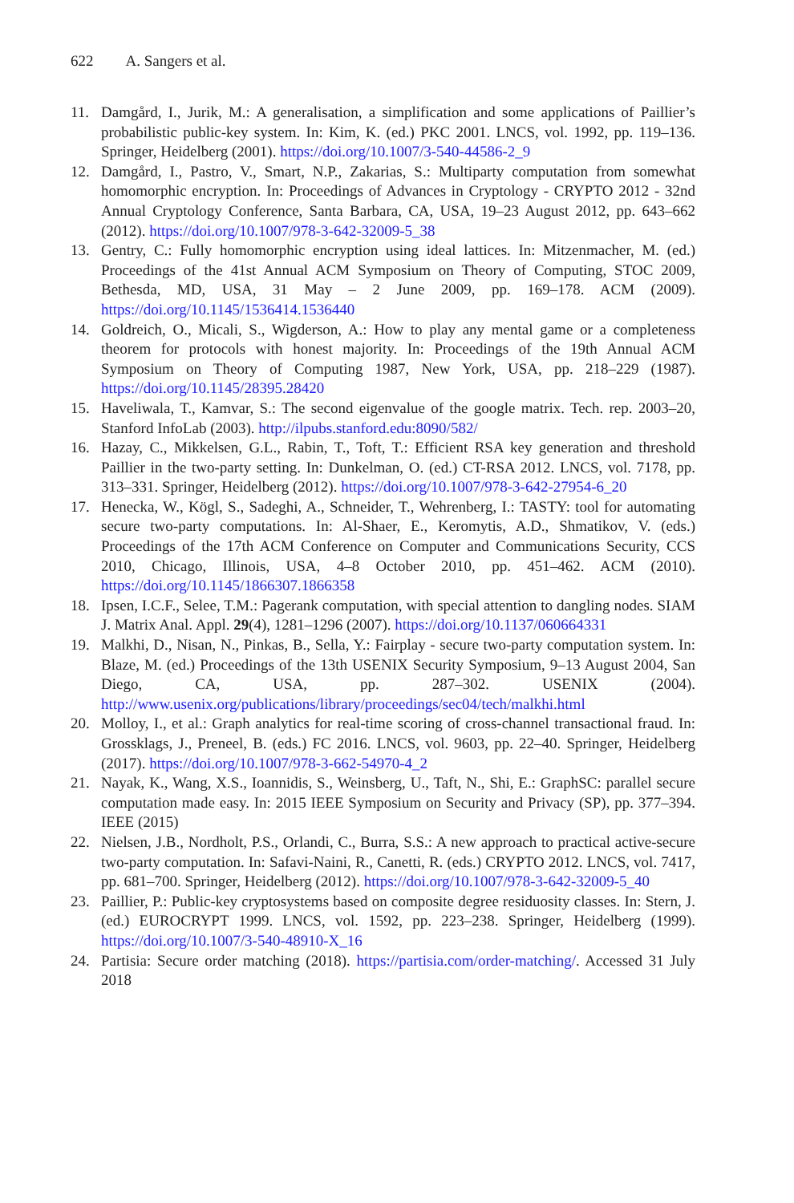622 A. Sangers et al.
11. Damgård, I., Jurik, M.: A generalisation, a simplification and some applications of Paillier’s probabilistic public-key system. In: Kim, K. (ed.) PKC 2001. LNCS, vol. 1992, pp. 119–136. Springer, Heidelberg (2001). https://doi.org/10.1007/3-540-44586-2_9
12. Damgård, I., Pastro, V., Smart, N.P., Zakarias, S.: Multiparty computation from somewhat homomorphic encryption. In: Proceedings of Advances in Cryptology - CRYPTO 2012 - 32nd Annual Cryptology Conference, Santa Barbara, CA, USA, 19–23 August 2012, pp. 643–662 (2012). https://doi.org/10.1007/978-3-642-32009-5_38
13. Gentry, C.: Fully homomorphic encryption using ideal lattices. In: Mitzenmacher, M. (ed.) Proceedings of the 41st Annual ACM Symposium on Theory of Computing, STOC 2009, Bethesda, MD, USA, 31 May – 2 June 2009, pp. 169–178. ACM (2009). https://doi.org/10.1145/1536414.1536440
14. Goldreich, O., Micali, S., Wigderson, A.: How to play any mental game or a completeness theorem for protocols with honest majority. In: Proceedings of the 19th Annual ACM Symposium on Theory of Computing 1987, New York, USA, pp. 218–229 (1987). https://doi.org/10.1145/28395.28420
15. Haveliwala, T., Kamvar, S.: The second eigenvalue of the google matrix. Tech. rep. 2003–20, Stanford InfoLab (2003). http://ilpubs.stanford.edu:8090/582/
16. Hazay, C., Mikkelsen, G.L., Rabin, T., Toft, T.: Efficient RSA key generation and threshold Paillier in the two-party setting. In: Dunkelman, O. (ed.) CT-RSA 2012. LNCS, vol. 7178, pp. 313–331. Springer, Heidelberg (2012). https://doi.org/10.1007/978-3-642-27954-6_20
17. Henecka, W., Kögl, S., Sadeghi, A., Schneider, T., Wehrenberg, I.: TASTY: tool for automating secure two-party computations. In: Al-Shaer, E., Keromytis, A.D., Shmatikov, V. (eds.) Proceedings of the 17th ACM Conference on Computer and Communications Security, CCS 2010, Chicago, Illinois, USA, 4–8 October 2010, pp. 451–462. ACM (2010). https://doi.org/10.1145/1866307.1866358
18. Ipsen, I.C.F., Selee, T.M.: Pagerank computation, with special attention to dangling nodes. SIAM J. Matrix Anal. Appl. 29(4), 1281–1296 (2007). https://doi.org/10.1137/060664331
19. Malkhi, D., Nisan, N., Pinkas, B., Sella, Y.: Fairplay - secure two-party computation system. In: Blaze, M. (ed.) Proceedings of the 13th USENIX Security Symposium, 9–13 August 2004, San Diego, CA, USA, pp. 287–302. USENIX (2004). http://www.usenix.org/publications/library/proceedings/sec04/tech/malkhi.html
20. Molloy, I., et al.: Graph analytics for real-time scoring of cross-channel transactional fraud. In: Grossklags, J., Preneel, B. (eds.) FC 2016. LNCS, vol. 9603, pp. 22–40. Springer, Heidelberg (2017). https://doi.org/10.1007/978-3-662-54970-4_2
21. Nayak, K., Wang, X.S., Ioannidis, S., Weinsberg, U., Taft, N., Shi, E.: GraphSC: parallel secure computation made easy. In: 2015 IEEE Symposium on Security and Privacy (SP), pp. 377–394. IEEE (2015)
22. Nielsen, J.B., Nordholt, P.S., Orlandi, C., Burra, S.S.: A new approach to practical active-secure two-party computation. In: Safavi-Naini, R., Canetti, R. (eds.) CRYPTO 2012. LNCS, vol. 7417, pp. 681–700. Springer, Heidelberg (2012). https://doi.org/10.1007/978-3-642-32009-5_40
23. Paillier, P.: Public-key cryptosystems based on composite degree residuosity classes. In: Stern, J. (ed.) EUROCRYPT 1999. LNCS, vol. 1592, pp. 223–238. Springer, Heidelberg (1999). https://doi.org/10.1007/3-540-48910-X_16
24. Partisia: Secure order matching (2018). https://partisia.com/order-matching/. Accessed 31 July 2018